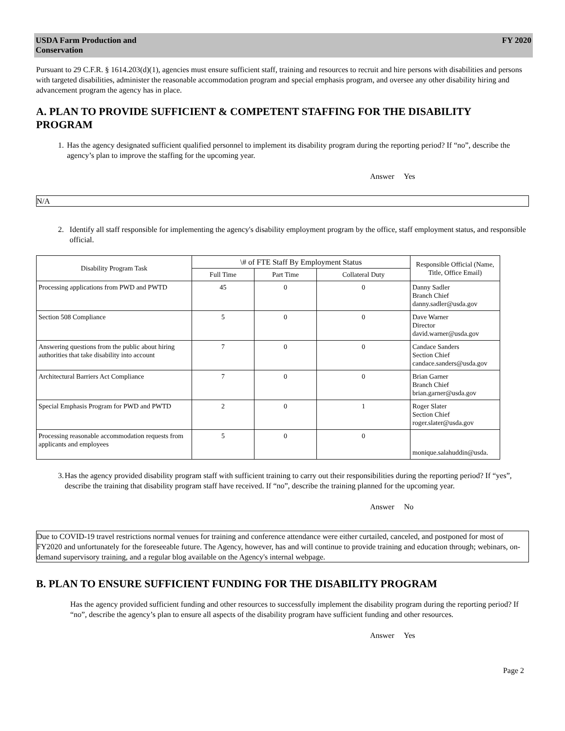USDA Farm Production and
Conservation
FY 2020
Pursuant to 29 C.F.R. § 1614.203(d)(1), agencies must ensure sufficient staff, training and resources to recruit and hire persons with disabilities and persons with targeted disabilities, administer the reasonable accommodation program and special emphasis program, and oversee any other disability hiring and advancement program the agency has in place.
A. PLAN TO PROVIDE SUFFICIENT & COMPETENT STAFFING FOR THE DISABILITY PROGRAM
1. Has the agency designated sufficient qualified personnel to implement its disability program during the reporting period? If “no”, describe the agency’s plan to improve the staffing for the upcoming year.
Answer Yes
N/A
2. Identify all staff responsible for implementing the agency's disability employment program by the office, staff employment status, and responsible official.
| Disability Program Task | \# of FTE Staff By Employment Status | | | Responsible Official (Name, Title, Office Email) |
| --- | --- | --- | --- | --- |
| | Full Time | Part Time | Collateral Duty | |
| Processing applications from PWD and PWTD | 45 | 0 | 0 | Danny Sadler Branch Chief danny.sadler@usda.gov |
| Section 508 Compliance | 5 | 0 | 0 | Dave Warner Director david.warner@usda.gov |
| Answering questions from the public about hiring authorities that take disability into account | 7 | 0 | 0 | Candace Sanders Section Chief candace.sanders@usda.gov |
| Architectural Barriers Act Compliance | 7 | 0 | 0 | Brian Garner Branch Chief brian.garner@usda.gov |
| Special Emphasis Program for PWD and PWTD | 2 | 0 | 1 | Roger Slater Section Chief roger.slater@usda.gov |
| Processing reasonable accommodation requests from applicants and employees | 5 | 0 | 0 | monique.salahuddin@usda. |
3. Has the agency provided disability program staff with sufficient training to carry out their responsibilities during the reporting period? If “yes”, describe the training that disability program staff have received. If “no”, describe the training planned for the upcoming year.
Answer No
Due to COVID-19 travel restrictions normal venues for training and conference attendance were either curtailed, canceled, and postponed for most of FY2020 and unfortunately for the foreseeable future. The Agency, however, has and will continue to provide training and education through; webinars, on-demand supervisory training, and a regular blog available on the Agency's internal webpage.
B. PLAN TO ENSURE SUFFICIENT FUNDING FOR THE DISABILITY PROGRAM
Has the agency provided sufficient funding and other resources to successfully implement the disability program during the reporting period? If “no”, describe the agency’s plan to ensure all aspects of the disability program have sufficient funding and other resources.
Answer Yes
Page 2